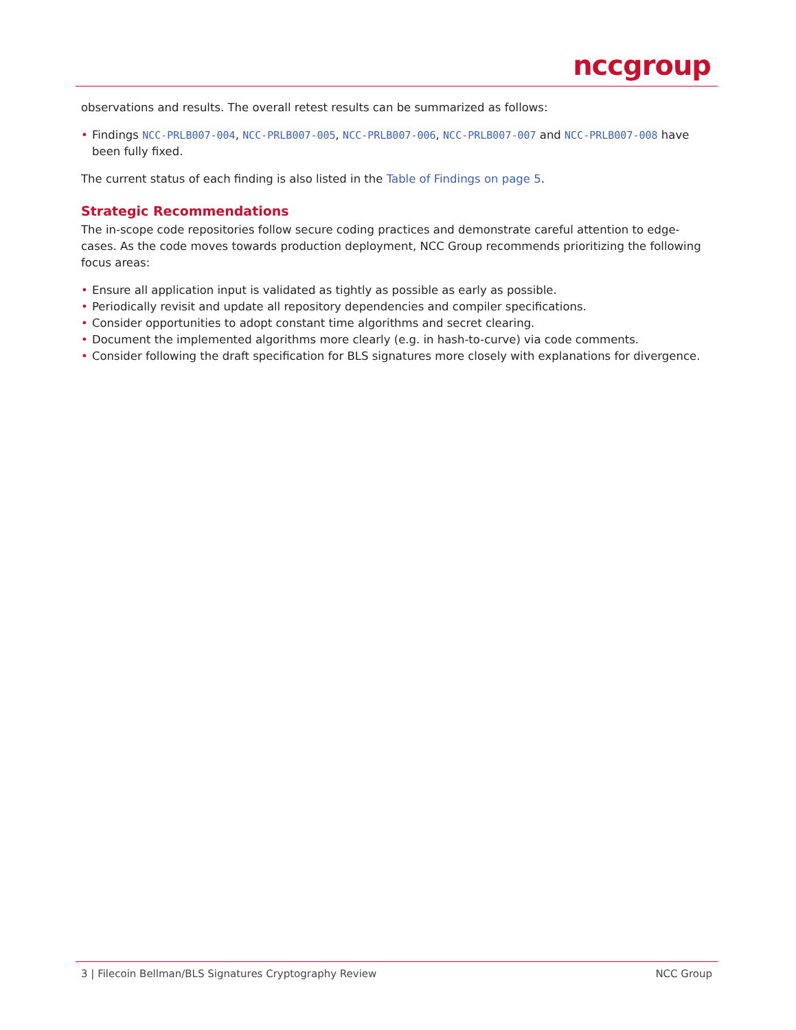nccgroup
observations and results. The overall retest results can be summarized as follows:
• Findings NCC-PRLB007-004, NCC-PRLB007-005, NCC-PRLB007-006, NCC-PRLB007-007 and NCC-PRLB007-008 have been fully fixed.
The current status of each finding is also listed in the Table of Findings on page 5.
Strategic Recommendations
The in-scope code repositories follow secure coding practices and demonstrate careful attention to edge-cases. As the code moves towards production deployment, NCC Group recommends prioritizing the following focus areas:
• Ensure all application input is validated as tightly as possible as early as possible.
• Periodically revisit and update all repository dependencies and compiler specifications.
• Consider opportunities to adopt constant time algorithms and secret clearing.
• Document the implemented algorithms more clearly (e.g. in hash-to-curve) via code comments.
• Consider following the draft specification for BLS signatures more closely with explanations for divergence.
3 | Filecoin Bellman/BLS Signatures Cryptography Review NCC Group